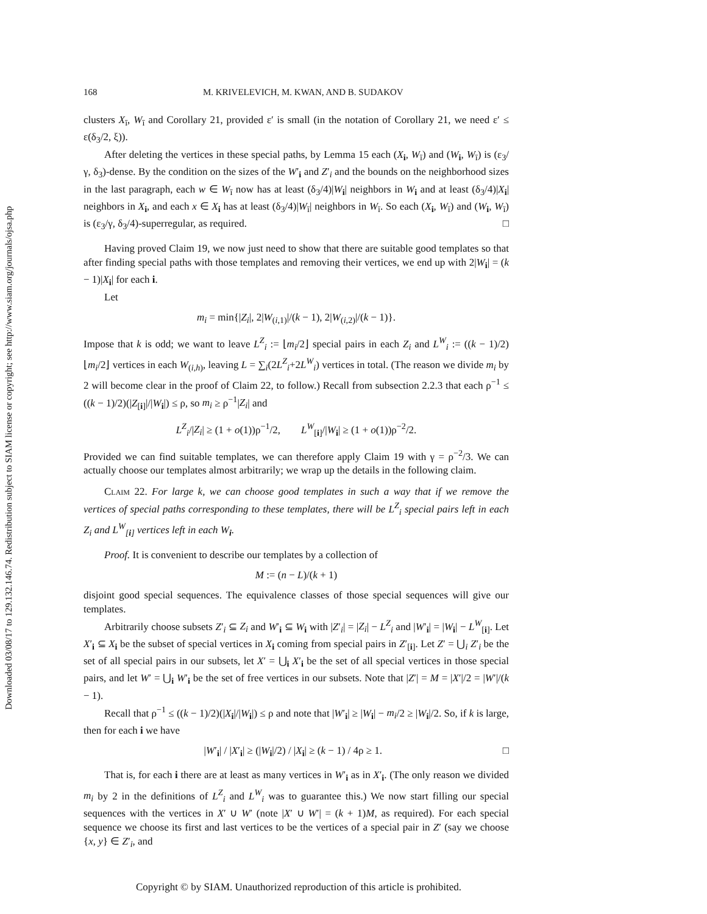Downloaded 03/08/17 to 129.132.146.74. Redistribution subject to SIAM license or copyright; see http://www.siam.org/journals/ojsa.php
168 M. KRIVELEVICH, M. KWAN, AND B. SUDAKOV
clusters X<sub>ī</sub>, W<sub>ī</sub> and Corollary 21, provided ε′ is small (in the notation of Corollary 21, we need ε′ ≤ ε(δ<sub>3</sub>/2, ξ)).
After deleting the vertices in these special paths, by Lemma 15 each (X<sub>i</sub>, W<sub>ī</sub>) and (W<sub>i</sub>, W<sub>ī</sub>) is (ε<sub>3</sub>/γ, δ<sub>3</sub>)-dense. By the condition on the sizes of the W′<sub>i</sub> and Z′<sub>i</sub> and the bounds on the neighborhood sizes in the last paragraph, each w ∈ W<sub>ī</sub> now has at least (δ<sub>3</sub>/4)|W<sub>i</sub>| neighbors in W<sub>i</sub> and at least (δ<sub>3</sub>/4)|X<sub>i</sub>| neighbors in X<sub>i</sub>, and each x ∈ X<sub>i</sub> has at least (δ<sub>3</sub>/4)|W<sub>ī</sub>| neighbors in W<sub>ī</sub>. So each (X<sub>i</sub>, W<sub>ī</sub>) and (W<sub>i</sub>, W<sub>ī</sub>) is (ε<sub>3</sub>/γ, δ<sub>3</sub>/4)-superregular, as required. □
Having proved Claim 19, we now just need to show that there are suitable good templates so that after finding special paths with those templates and removing their vertices, we end up with 2|W<sub>i</sub>| = (k − 1)|X<sub>i</sub>| for each i.
Let
m<sub>i</sub> = min{|Z<sub>i</sub>|, 2|W<sub>(i,1)</sub>|/(k − 1), 2|W<sub>(i,2)</sub>|/(k − 1)}.
Impose that k is odd; we want to leave L<sup>Z</sup><sub>i</sub> := ⌊m<sub>i</sub>/2⌋ special pairs in each Z<sub>i</sub> and L<sup>W</sup><sub>i</sub> := ((k − 1)/2)⌊m<sub>i</sub>/2⌋ vertices in each W<sub>(i,h)</sub>, leaving L = ∑<sub>i</sub>(2L<sup>Z</sup><sub>i</sub>+2L<sup>W</sup><sub>i</sub>) vertices in total. (The reason we divide m<sub>i</sub> by 2 will become clear in the proof of Claim 22, to follow.) Recall from subsection 2.2.3 that each ρ<sup>−1</sup> ≤ ((k − 1)/2)(|Z<sub>[i]</sub>|/|W<sub>i</sub>|) ≤ ρ, so m<sub>i</sub> ≥ ρ<sup>−1</sup>|Z<sub>i</sub>| and
L<sup>Z</sup><sub>i</sub>/|Z<sub>i</sub>| ≥ (1 + o(1))ρ<sup>−1</sup>/2, L<sup>W</sup><sub>[i]</sub>/|W<sub>i</sub>| ≥ (1 + o(1))ρ<sup>−2</sup>/2.
Provided we can find suitable templates, we can therefore apply Claim 19 with γ = ρ<sup>−2</sup>/3. We can actually choose our templates almost arbitrarily; we wrap up the details in the following claim.
Claim 22. For large k, we can choose good templates in such a way that if we remove the vertices of special paths corresponding to these templates, there will be L<sup>Z</sup><sub>i</sub> special pairs left in each Z<sub>i</sub> and L<sup>W</sup><sub>[i]</sub> vertices left in each W<sub>i</sub>.
Proof. It is convenient to describe our templates by a collection of
M := (n − L)/(k + 1)
disjoint good special sequences. The equivalence classes of those special sequences will give our templates.
Arbitrarily choose subsets Z′<sub>i</sub> ⊆ Z<sub>i</sub> and W′<sub>i</sub> ⊆ W<sub>i</sub> with |Z′<sub>i</sub>| = |Z<sub>i</sub>| − L<sup>Z</sup><sub>i</sub> and |W′<sub>i</sub>| = |W<sub>i</sub>| − L<sup>W</sup><sub>[i]</sub>. Let X′<sub>i</sub> ⊆ X<sub>i</sub> be the subset of special vertices in X<sub>i</sub> coming from special pairs in Z′<sub>[i]</sub>. Let Z′ = ⋃<sub>i</sub> Z′<sub>i</sub> be the set of all special pairs in our subsets, let X′ = ⋃<sub>i</sub> X′<sub>i</sub> be the set of all special vertices in those special pairs, and let W′ = ⋃<sub>i</sub> W′<sub>i</sub> be the set of free vertices in our subsets. Note that |Z′| = M = |X′|/2 = |W′|/(k − 1).
Recall that ρ<sup>−1</sup> ≤ ((k − 1)/2)(|X<sub>i</sub>|/|W<sub>i</sub>|) ≤ ρ and note that |W′<sub>i</sub>| ≥ |W<sub>i</sub>| − m<sub>i</sub>/2 ≥ |W<sub>i</sub>|/2. So, if k is large, then for each i we have
|W′<sub>i</sub>| / |X′<sub>i</sub>| ≥ (|W<sub>i</sub>|/2) / |X<sub>i</sub>| ≥ (k − 1) / 4ρ ≥ 1. □
That is, for each i there are at least as many vertices in W′<sub>i</sub> as in X′<sub>i</sub>. (The only reason we divided m<sub>i</sub> by 2 in the definitions of L<sup>Z</sup><sub>i</sub> and L<sup>W</sup><sub>i</sub> was to guarantee this.) We now start filling our special sequences with the vertices in X′ ∪ W′ (note |X′ ∪ W′| = (k + 1)M, as required). For each special sequence we choose its first and last vertices to be the vertices of a special pair in Z′ (say we choose {x, y} ∈ Z′<sub>i</sub>, and
Copyright © by SIAM. Unauthorized reproduction of this article is prohibited.